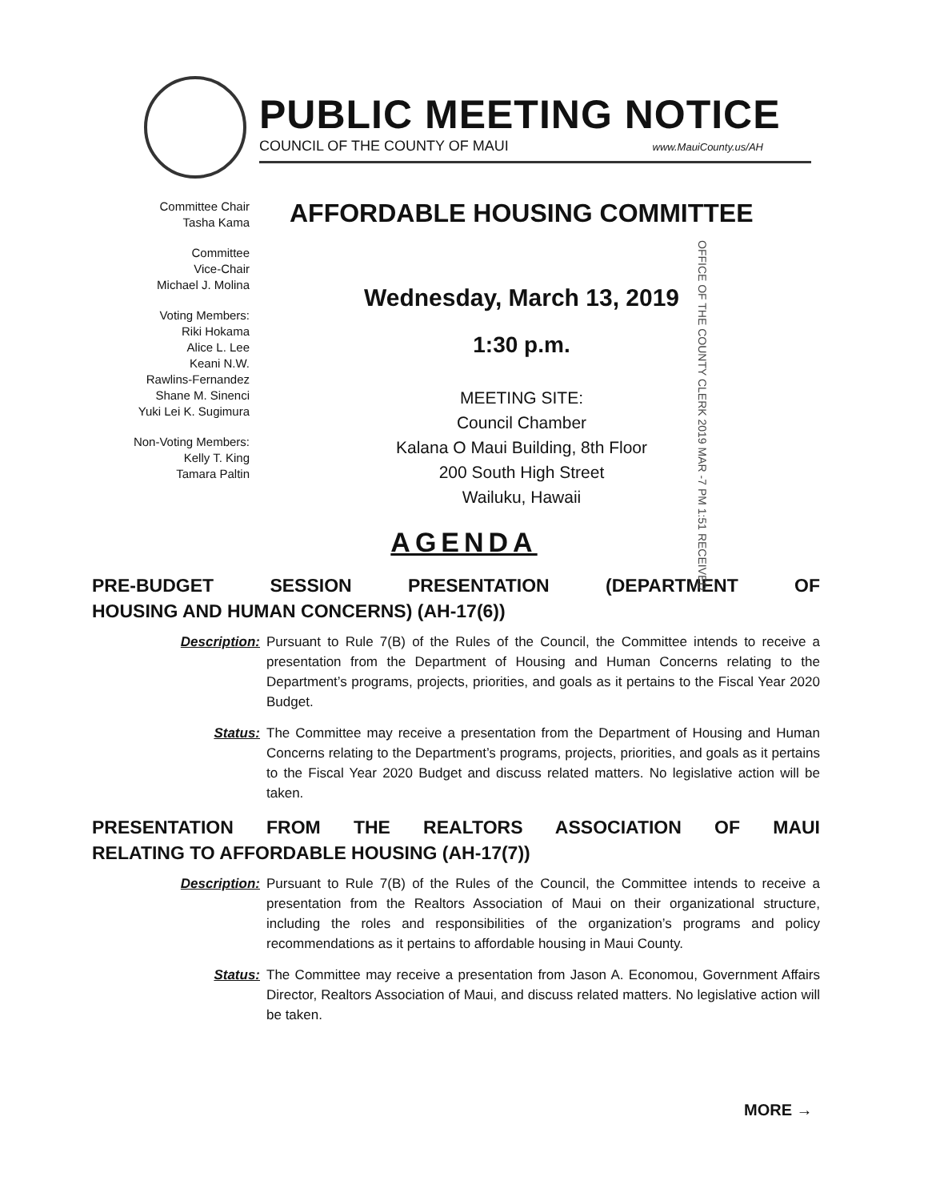PUBLIC MEETING NOTICE
COUNCIL OF THE COUNTY OF MAUI www.MauiCounty.us/AH
Committee Chair
Tasha Kama
Committee
Vice-Chair
Michael J. Molina
Voting Members:
Riki Hokama
Alice L. Lee
Keani N.W.
Rawlins-Fernandez
Shane M. Sinenci
Yuki Lei K. Sugimura
Non-Voting Members:
Kelly T. King
Tamara Paltin
AFFORDABLE HOUSING COMMITTEE
Wednesday, March 13, 2019
1:30 p.m.
MEETING SITE:
Council Chamber
Kalana O Maui Building, 8th Floor
200 South High Street
Wailuku, Hawaii
OFFICE OF THE COUNTY CLERK 2019 MAR -7 PM 1:51 RECEIVED
AGENDA
PRE-BUDGET SESSION PRESENTATION (DEPARTMENT OF
HOUSING AND HUMAN CONCERNS) (AH-17(6))
Description: Pursuant to Rule 7(B) of the Rules of the Council, the Committee intends to receive a presentation from the Department of Housing and Human Concerns relating to the Department’s programs, projects, priorities, and goals as it pertains to the Fiscal Year 2020 Budget.
Status: The Committee may receive a presentation from the Department of Housing and Human Concerns relating to the Department’s programs, projects, priorities, and goals as it pertains to the Fiscal Year 2020 Budget and discuss related matters. No legislative action will be taken.
PRESENTATION FROM THE REALTORS ASSOCIATION OF MAUI
RELATING TO AFFORDABLE HOUSING (AH-17(7))
Description: Pursuant to Rule 7(B) of the Rules of the Council, the Committee intends to receive a presentation from the Realtors Association of Maui on their organizational structure, including the roles and responsibilities of the organization’s programs and policy recommendations as it pertains to affordable housing in Maui County.
Status: The Committee may receive a presentation from Jason A. Economou, Government Affairs Director, Realtors Association of Maui, and discuss related matters. No legislative action will be taken.
MORE →